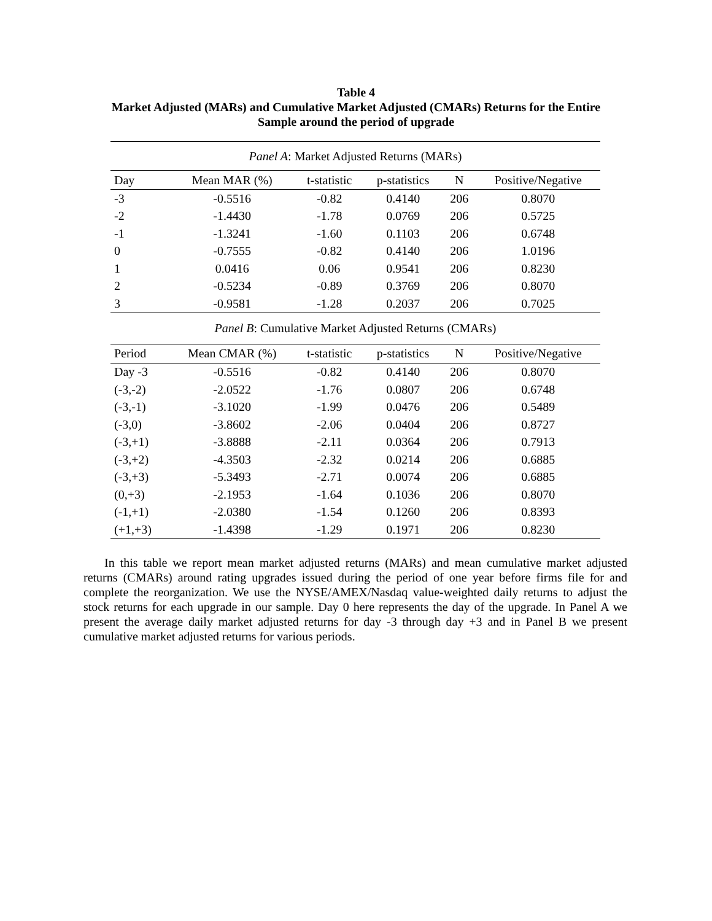Table 4
Market Adjusted (MARs) and Cumulative Market Adjusted (CMARs) Returns for the Entire
Sample around the period of upgrade
| Panel A : Market Adjusted Returns (MARs) | | | | | |
| Day | Mean MAR (%) | t-statistic | p-statistics | N | Positive/Negative |
| -3 | -0.5516 | -0.82 | 0.4140 | 206 | 0.8070 |
| -2 | -1.4430 | -1.78 | 0.0769 | 206 | 0.5725 |
| -1 | -1.3241 | -1.60 | 0.1103 | 206 | 0.6748 |
| 0 | -0.7555 | -0.82 | 0.4140 | 206 | 1.0196 |
| 1 | 0.0416 | 0.06 | 0.9541 | 206 | 0.8230 |
| 2 | -0.5234 | -0.89 | 0.3769 | 206 | 0.8070 |
| 3 | -0.9581 | -1.28 | 0.2037 | 206 | 0.7025 |
| Panel B : Cumulative Market Adjusted Returns (CMARs) | | | | | |
| Period | Mean CMAR (%) | t-statistic | p-statistics | N | Positive/Negative |
| Day -3 | -0.5516 | -0.82 | 0.4140 | 206 | 0.8070 |
| (-3,-2) | -2.0522 | -1.76 | 0.0807 | 206 | 0.6748 |
| (-3,-1) | -3.1020 | -1.99 | 0.0476 | 206 | 0.5489 |
| (-3,0) | -3.8602 | -2.06 | 0.0404 | 206 | 0.8727 |
| (-3,+1) | -3.8888 | -2.11 | 0.0364 | 206 | 0.7913 |
| (-3,+2) | -4.3503 | -2.32 | 0.0214 | 206 | 0.6885 |
| (-3,+3) | -5.3493 | -2.71 | 0.0074 | 206 | 0.6885 |
| (0,+3) | -2.1953 | -1.64 | 0.1036 | 206 | 0.8070 |
| (-1,+1) | -2.0380 | -1.54 | 0.1260 | 206 | 0.8393 |
| (+1,+3) | -1.4398 | -1.29 | 0.1971 | 206 | 0.8230 |
In this table we report mean market adjusted returns (MARs) and mean cumulative market adjusted returns (CMARs) around rating upgrades issued during the period of one year before firms file for and complete the reorganization. We use the NYSE/AMEX/Nasdaq value-weighted daily returns to adjust the stock returns for each upgrade in our sample. Day 0 here represents the day of the upgrade. In Panel A we present the average daily market adjusted returns for day -3 through day +3 and in Panel B we present cumulative market adjusted returns for various periods.